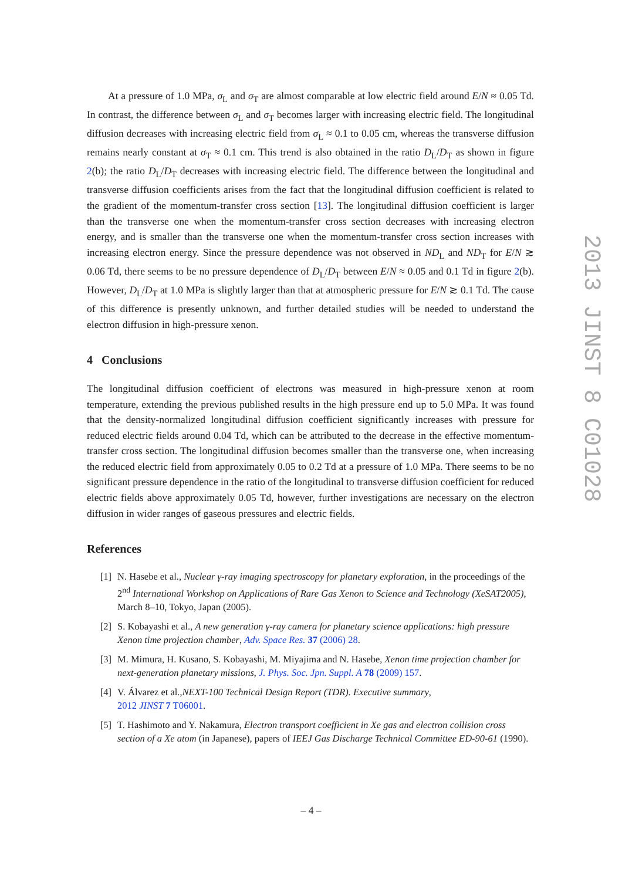At a pressure of 1.0 MPa, σ<sub>L</sub> and σ<sub>T</sub> are almost comparable at low electric field around E/N ≈ 0.05 Td. In contrast, the difference between σ<sub>L</sub> and σ<sub>T</sub> becomes larger with increasing electric field. The longitudinal diffusion decreases with increasing electric field from σ<sub>L</sub> ≈ 0.1 to 0.05 cm, whereas the transverse diffusion remains nearly constant at σ<sub>T</sub> ≈ 0.1 cm. This trend is also obtained in the ratio D<sub>L</sub>/D<sub>T</sub> as shown in figure 2(b); the ratio D<sub>L</sub>/D<sub>T</sub> decreases with increasing electric field. The difference between the longitudinal and transverse diffusion coefficients arises from the fact that the longitudinal diffusion coefficient is related to the gradient of the momentum-transfer cross section [13]. The longitudinal diffusion coefficient is larger than the transverse one when the momentum-transfer cross section decreases with increasing electron energy, and is smaller than the transverse one when the momentum-transfer cross section increases with increasing electron energy. Since the pressure dependence was not observed in ND<sub>L</sub> and ND<sub>T</sub> for E/N ≳ 0.06 Td, there seems to be no pressure dependence of D<sub>L</sub>/D<sub>T</sub> between E/N ≈ 0.05 and 0.1 Td in figure 2(b). However, D<sub>L</sub>/D<sub>T</sub> at 1.0 MPa is slightly larger than that at atmospheric pressure for E/N ≳ 0.1 Td. The cause of this difference is presently unknown, and further detailed studies will be needed to understand the electron diffusion in high-pressure xenon.
4 Conclusions
The longitudinal diffusion coefficient of electrons was measured in high-pressure xenon at room temperature, extending the previous published results in the high pressure end up to 5.0 MPa. It was found that the density-normalized longitudinal diffusion coefficient significantly increases with pressure for reduced electric fields around 0.04 Td, which can be attributed to the decrease in the effective momentum-transfer cross section. The longitudinal diffusion becomes smaller than the transverse one, when increasing the reduced electric field from approximately 0.05 to 0.2 Td at a pressure of 1.0 MPa. There seems to be no significant pressure dependence in the ratio of the longitudinal to transverse diffusion coefficient for reduced electric fields above approximately 0.05 Td, however, further investigations are necessary on the electron diffusion in wider ranges of gaseous pressures and electric fields.
References
[1] N. Hasebe et al., Nuclear γ-ray imaging spectroscopy for planetary exploration, in the proceedings of the 2<sup>nd</sup> International Workshop on Applications of Rare Gas Xenon to Science and Technology (XeSAT2005), March 8–10, Tokyo, Japan (2005).
[2] S. Kobayashi et al., A new generation γ-ray camera for planetary science applications: high pressure Xenon time projection chamber, Adv. Space Res. 37 (2006) 28.
[3] M. Mimura, H. Kusano, S. Kobayashi, M. Miyajima and N. Hasebe, Xenon time projection chamber for next-generation planetary missions, J. Phys. Soc. Jpn. Suppl. A 78 (2009) 157.
[4] V. Álvarez et al.,NEXT-100 Technical Design Report (TDR). Executive summary,
2012 JINST 7 T06001.
[5] T. Hashimoto and Y. Nakamura, Electron transport coefficient in Xe gas and electron collision cross section of a Xe atom (in Japanese), papers of IEEJ Gas Discharge Technical Committee ED-90-61 (1990).
2013 JINST 8 C01028
– 4 –